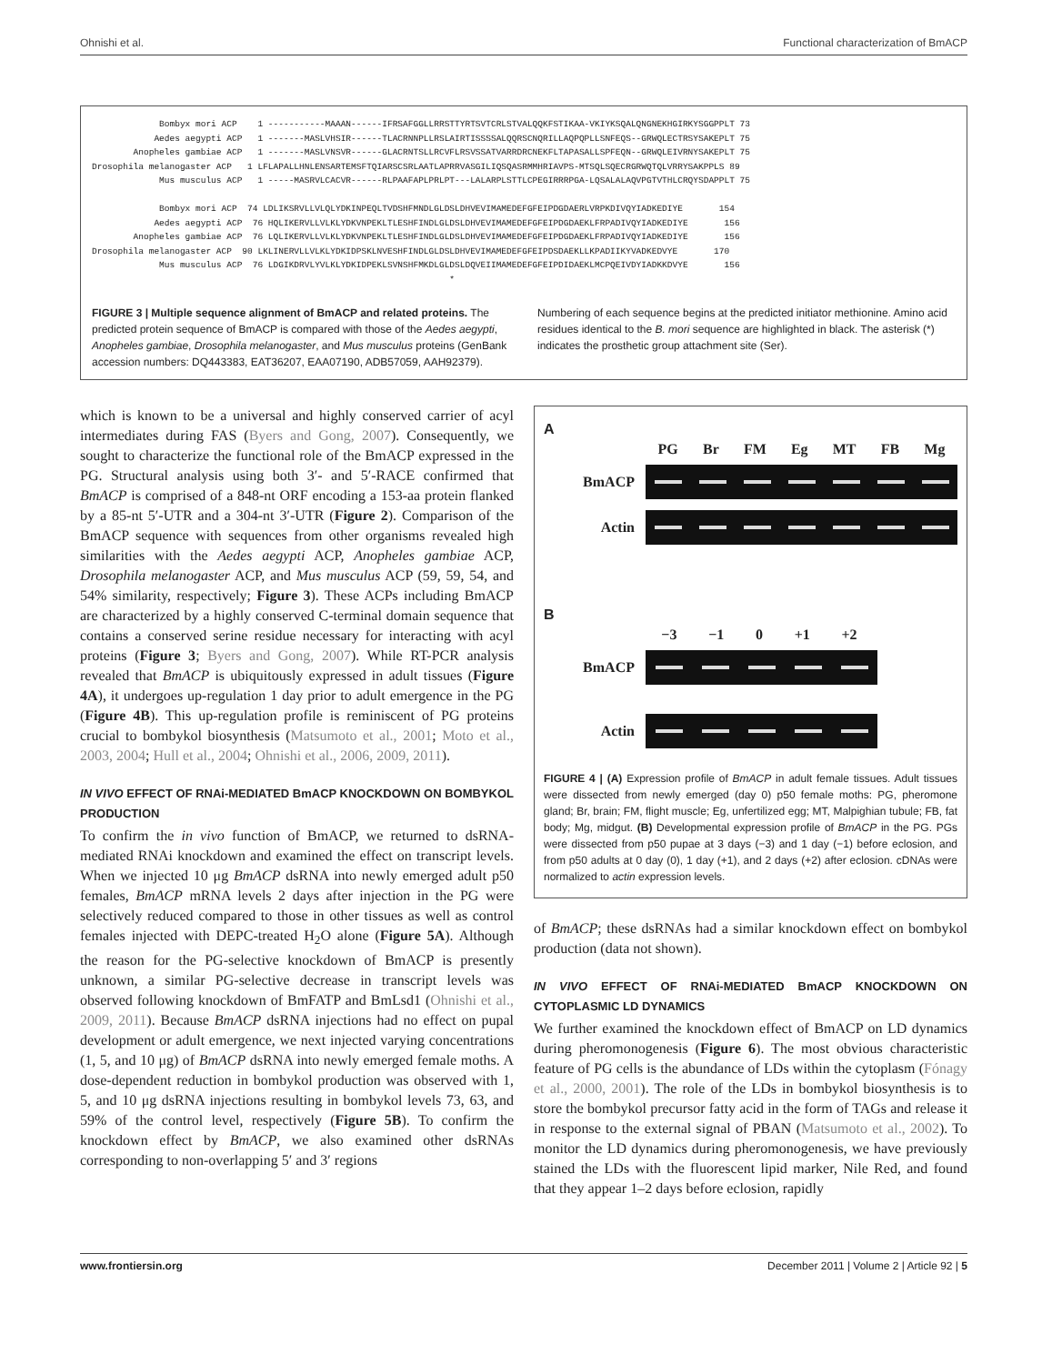Ohnishi et al. Functional characterization of BmACP
Bombyx mori ACP 1 -----------MAAAN------IFRSAFGGLLRRSTTYRTSVTCRLSTVALQQKFSTIKAA-VKIYKSQALQNGNEKHGIRKYSGGPPLT 73 Aedes aegypti ACP 1 -------MASLVHSIR------TLACRNNPLLRSLAIRTISSSSALQQRSCNQRILLAQPQPLLSNFEQS--GRWQLECTRSYSAKEPLT 75 Anopheles gambiae ACP 1 -------MASLVNSVR------GLACRNTSLLRCVFLRSVSSATVARRDRCNEKFLTAPASALLSPFEQN--GRWQLEIVRNYSAKEPLT 75 Drosophila melanogaster ACP 1 LFLAPALLHNLENSARTEMSFTQIARSCSRLAATLAPRRVASGILIQSQASRMMHRIAVPS-MTSQLSQECRGRWQTQLVRRYSAKPPLS 89 Mus musculus ACP 1 -----MASRVLCACVR------RLPAAFAPLPRLPT---LALARPLSTTLCPEGIRRRPGA-LQSALALAQVPGTVTHLCRQYSDAPPLT 75 Bombyx mori ACP 74 LDLIKSRVLLVLQLYDKINPEQLTVDSHFMNDLGLDSLDHVEVIMAMEDEFGFEIPDGDAERLVRPKDIVQYIADKEDIYE 154 Aedes aegypti ACP 76 HQLIKERVLLVLKLYDKVNPEKLTLESHFINDLGLDSLDHVEVIMAMEDEFGFEIPDGDAEKLFRPADIVQYIADKEDIYE 156 Anopheles gambiae ACP 76 LQLIKERVLLVLKLYDKVNPEKLTLESHFINDLGLDSLDHVEVIMAMEDEFGFEIPDGDAEKLFRPADIVQYIADKEDIYE 156 Drosophila melanogaster ACP 90 LKLINERVLLVLKLYDKIDPSKLNVESHFINDLGLDSLDHVEVIMAMEDEFGFEIPDSDAEKLLKPADIIKYVADKEDVYE 170 Mus musculus ACP 76 LDGIKDRVLYVLKLYDKIDPEKLSVNSHFMKDLGLDSLDQVEIIMAMEDEFGFEIPDIDAEKLMCPQEIVDYIADKKDVYE 156 *
FIGURE 3 | Multiple sequence alignment of BmACP and related proteins. The predicted protein sequence of BmACP is compared with those of the Aedes aegypti, Anopheles gambiae, Drosophila melanogaster, and Mus musculus proteins (GenBank accession numbers: DQ443383, EAT36207, EAA07190, ADB57059, AAH92379). Numbering of each sequence begins at the predicted initiator methionine. Amino acid residues identical to the B. mori sequence are highlighted in black. The asterisk (*) indicates the prosthetic group attachment site (Ser).
which is known to be a universal and highly conserved carrier of acyl intermediates during FAS (Byers and Gong, 2007). Consequently, we sought to characterize the functional role of the BmACP expressed in the PG. Structural analysis using both 3′- and 5′-RACE confirmed that BmACP is comprised of a 848-nt ORF encoding a 153-aa protein flanked by a 85-nt 5′-UTR and a 304-nt 3′-UTR (Figure 2). Comparison of the BmACP sequence with sequences from other organisms revealed high similarities with the Aedes aegypti ACP, Anopheles gambiae ACP, Drosophila melanogaster ACP, and Mus musculus ACP (59, 59, 54, and 54% similarity, respectively; Figure 3). These ACPs including BmACP are characterized by a highly conserved C-terminal domain sequence that contains a conserved serine residue necessary for interacting with acyl proteins (Figure 3; Byers and Gong, 2007). While RT-PCR analysis revealed that BmACP is ubiquitously expressed in adult tissues (Figure 4A), it undergoes up-regulation 1 day prior to adult emergence in the PG (Figure 4B). This up-regulation profile is reminiscent of PG proteins crucial to bombykol biosynthesis (Matsumoto et al., 2001; Moto et al., 2003, 2004; Hull et al., 2004; Ohnishi et al., 2006, 2009, 2011).
IN VIVO EFFECT OF RNAi-MEDIATED BmACP KNOCKDOWN ON BOMBYKOL PRODUCTION
To confirm the in vivo function of BmACP, we returned to dsRNA-mediated RNAi knockdown and examined the effect on transcript levels. When we injected 10 μg BmACP dsRNA into newly emerged adult p50 females, BmACP mRNA levels 2 days after injection in the PG were selectively reduced compared to those in other tissues as well as control females injected with DEPC-treated H<sub>2</sub>O alone (Figure 5A). Although the reason for the PG-selective knockdown of BmACP is presently unknown, a similar PG-selective decrease in transcript levels was observed following knockdown of BmFATP and BmLsd1 (Ohnishi et al., 2009, 2011). Because BmACP dsRNA injections had no effect on pupal development or adult emergence, we next injected varying concentrations (1, 5, and 10 μg) of BmACP dsRNA into newly emerged female moths. A dose-dependent reduction in bombykol production was observed with 1, 5, and 10 μg dsRNA injections resulting in bombykol levels 73, 63, and 59% of the control level, respectively (Figure 5B). To confirm the knockdown effect by BmACP, we also examined other dsRNAs corresponding to non-overlapping 5′ and 3′ regions
A
PG Br FM Eg MT FB Mg
BmACP
Actin
B
−3 −1 0 +1 +2
BmACP
Actin
FIGURE 4 | (A) Expression profile of BmACP in adult female tissues. Adult tissues were dissected from newly emerged (day 0) p50 female moths: PG, pheromone gland; Br, brain; FM, flight muscle; Eg, unfertilized egg; MT, Malpighian tubule; FB, fat body; Mg, midgut. (B) Developmental expression profile of BmACP in the PG. PGs were dissected from p50 pupae at 3 days (−3) and 1 day (−1) before eclosion, and from p50 adults at 0 day (0), 1 day (+1), and 2 days (+2) after eclosion. cDNAs were normalized to actin expression levels.
of BmACP; these dsRNAs had a similar knockdown effect on bombykol production (data not shown).
IN VIVO EFFECT OF RNAi-MEDIATED BmACP KNOCKDOWN ON CYTOPLASMIC LD DYNAMICS
We further examined the knockdown effect of BmACP on LD dynamics during pheromonogenesis (Figure 6). The most obvious characteristic feature of PG cells is the abundance of LDs within the cytoplasm (Fónagy et al., 2000, 2001). The role of the LDs in bombykol biosynthesis is to store the bombykol precursor fatty acid in the form of TAGs and release it in response to the external signal of PBAN (Matsumoto et al., 2002). To monitor the LD dynamics during pheromonogenesis, we have previously stained the LDs with the fluorescent lipid marker, Nile Red, and found that they appear 1–2 days before eclosion, rapidly
www.frontiersin.org December 2011 | Volume 2 | Article 92 | 5